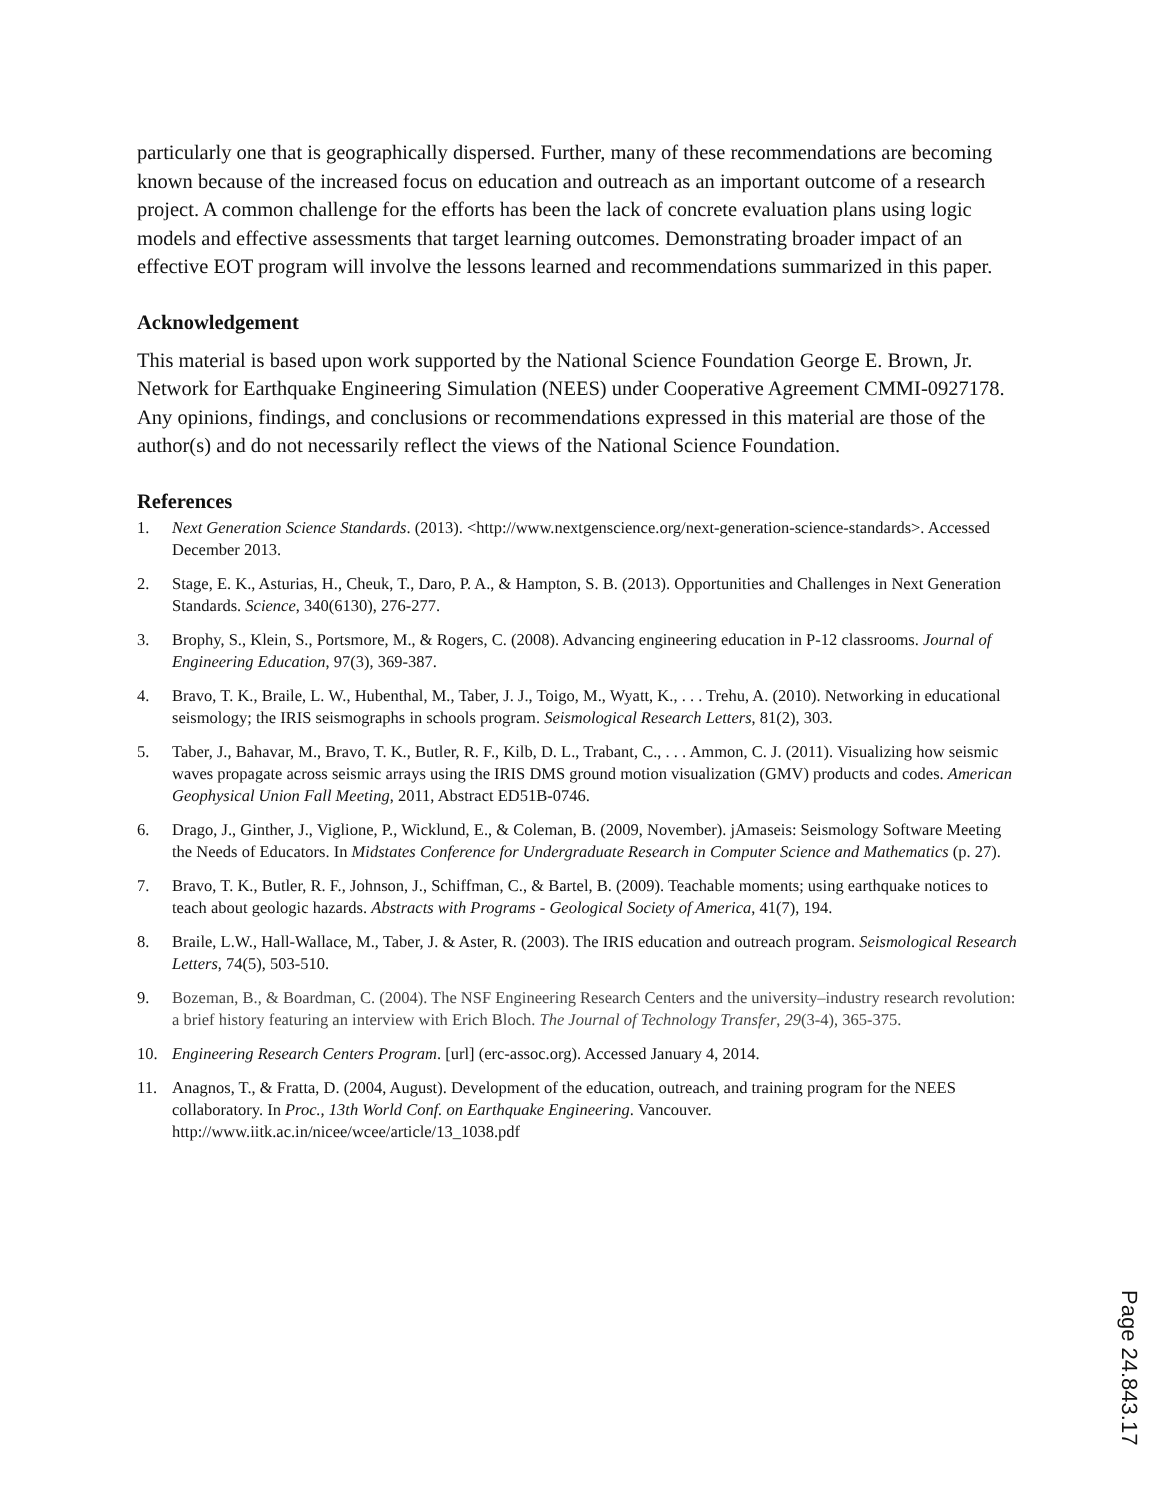particularly one that is geographically dispersed. Further, many of these recommendations are becoming known because of the increased focus on education and outreach as an important outcome of a research project. A common challenge for the efforts has been the lack of concrete evaluation plans using logic models and effective assessments that target learning outcomes. Demonstrating broader impact of an effective EOT program will involve the lessons learned and recommendations summarized in this paper.
Acknowledgement
This material is based upon work supported by the National Science Foundation George E. Brown, Jr. Network for Earthquake Engineering Simulation (NEES) under Cooperative Agreement CMMI-0927178. Any opinions, findings, and conclusions or recommendations expressed in this material are those of the author(s) and do not necessarily reflect the views of the National Science Foundation.
References
1. Next Generation Science Standards. (2013). <http://www.nextgenscience.org/next-generation-science-standards>. Accessed December 2013.
2. Stage, E. K., Asturias, H., Cheuk, T., Daro, P. A., & Hampton, S. B. (2013). Opportunities and Challenges in Next Generation Standards. Science, 340(6130), 276-277.
3. Brophy, S., Klein, S., Portsmore, M., & Rogers, C. (2008). Advancing engineering education in P-12 classrooms. Journal of Engineering Education, 97(3), 369-387.
4. Bravo, T. K., Braile, L. W., Hubenthal, M., Taber, J. J., Toigo, M., Wyatt, K., . . . Trehu, A. (2010). Networking in educational seismology; the IRIS seismographs in schools program. Seismological Research Letters, 81(2), 303.
5. Taber, J., Bahavar, M., Bravo, T. K., Butler, R. F., Kilb, D. L., Trabant, C., . . . Ammon, C. J. (2011). Visualizing how seismic waves propagate across seismic arrays using the IRIS DMS ground motion visualization (GMV) products and codes. American Geophysical Union Fall Meeting, 2011, Abstract ED51B-0746.
6. Drago, J., Ginther, J., Viglione, P., Wicklund, E., & Coleman, B. (2009, November). jAmaseis: Seismology Software Meeting the Needs of Educators. In Midstates Conference for Undergraduate Research in Computer Science and Mathematics (p. 27).
7. Bravo, T. K., Butler, R. F., Johnson, J., Schiffman, C., & Bartel, B. (2009). Teachable moments; using earthquake notices to teach about geologic hazards. Abstracts with Programs - Geological Society of America, 41(7), 194.
8. Braile, L.W., Hall-Wallace, M., Taber, J. & Aster, R. (2003). The IRIS education and outreach program. Seismological Research Letters, 74(5), 503-510.
9. Bozeman, B., & Boardman, C. (2004). The NSF Engineering Research Centers and the university–industry research revolution: a brief history featuring an interview with Erich Bloch. The Journal of Technology Transfer, 29(3-4), 365-375.
10. Engineering Research Centers Program. [url] (erc-assoc.org). Accessed January 4, 2014.
11. Anagnos, T., & Fratta, D. (2004, August). Development of the education, outreach, and training program for the NEES collaboratory. In Proc., 13th World Conf. on Earthquake Engineering. Vancouver. http://www.iitk.ac.in/nicee/wcee/article/13_1038.pdf
Page 24.843.17